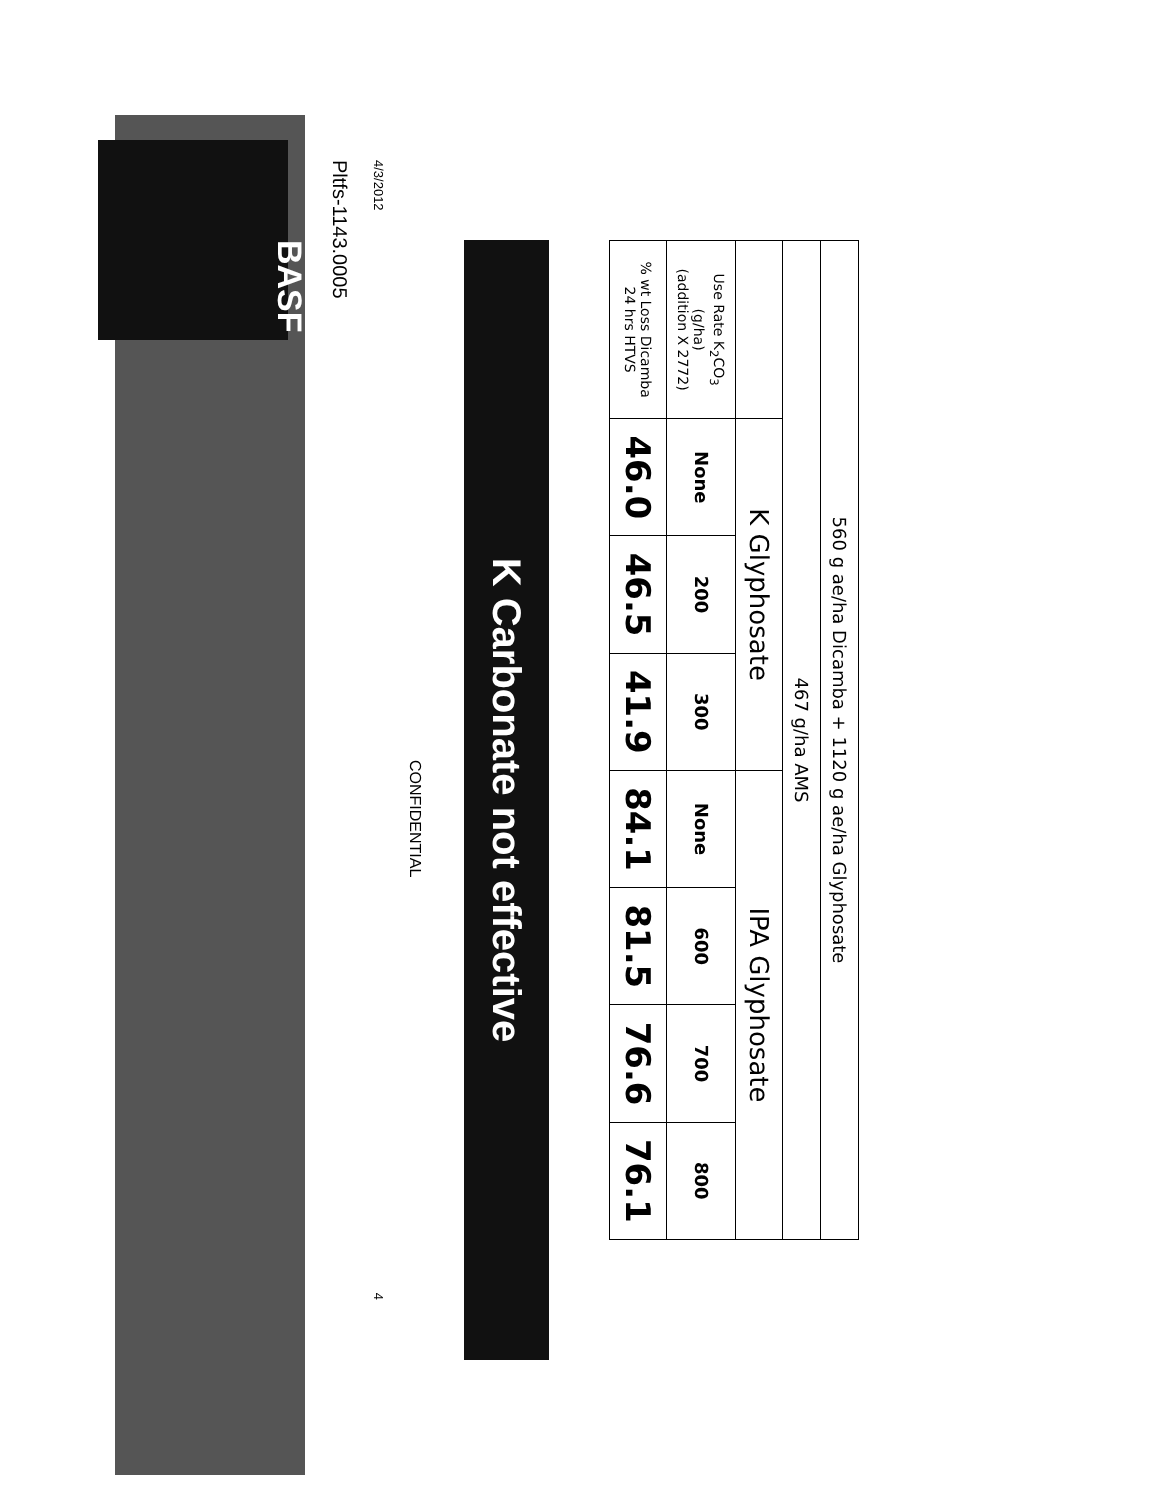BASF
| 560 g ae/ha Dicamba + 1120 g ae/ha Glyphosate | | | | | | | |
| 467 g/ha AMS | | | | | | | |
| | K Glyphosate | | | IPA Glyphosate | | | |
| Use Rate K<sub>2</sub>CO<sub>3</sub> (g/ha) (addition X 2772) | None | 200 | 300 | None | 600 | 700 | 800 |
| % wt Loss Dicamba 24 hrs HTVS | 46.0 | 46.5 | 41.9 | 84.1 | 81.5 | 76.6 | 76.1 |
K Carbonate not effective
CONFIDENTIAL
4/3/2012 4
Pltfs-1143.0005